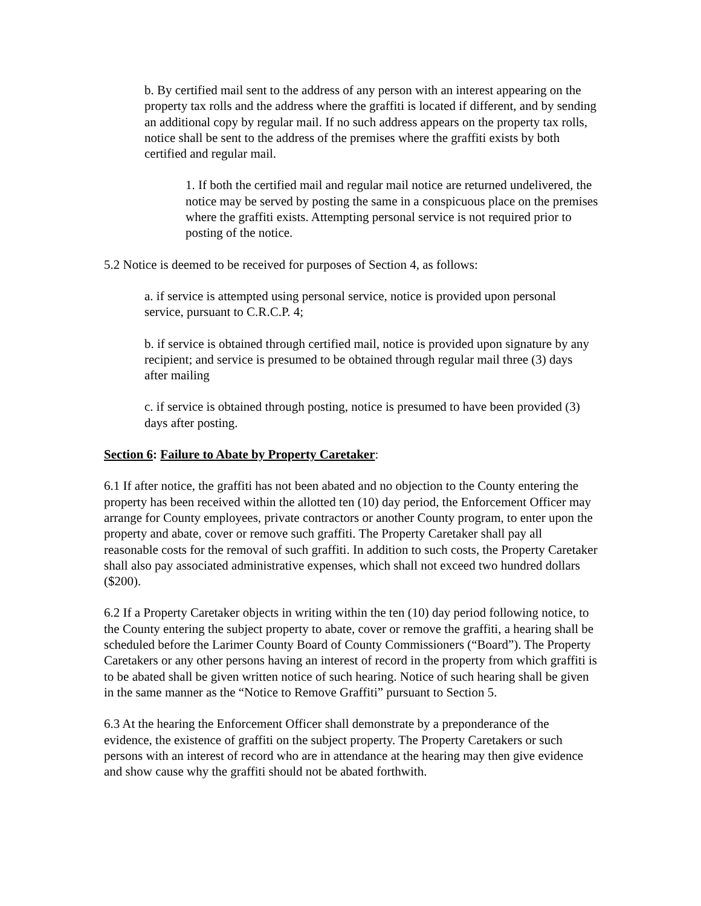b. By certified mail sent to the address of any person with an interest appearing on the property tax rolls and the address where the graffiti is located if different, and by sending an additional copy by regular mail. If no such address appears on the property tax rolls, notice shall be sent to the address of the premises where the graffiti exists by both certified and regular mail.
1. If both the certified mail and regular mail notice are returned undelivered, the notice may be served by posting the same in a conspicuous place on the premises where the graffiti exists. Attempting personal service is not required prior to posting of the notice.
5.2 Notice is deemed to be received for purposes of Section 4, as follows:
a. if service is attempted using personal service, notice is provided upon personal service, pursuant to C.R.C.P. 4;
b. if service is obtained through certified mail, notice is provided upon signature by any recipient; and service is presumed to be obtained through regular mail three (3) days after mailing
c. if service is obtained through posting, notice is presumed to have been provided (3) days after posting.
Section 6: Failure to Abate by Property Caretaker:
6.1 If after notice, the graffiti has not been abated and no objection to the County entering the property has been received within the allotted ten (10) day period, the Enforcement Officer may arrange for County employees, private contractors or another County program, to enter upon the property and abate, cover or remove such graffiti. The Property Caretaker shall pay all reasonable costs for the removal of such graffiti. In addition to such costs, the Property Caretaker shall also pay associated administrative expenses, which shall not exceed two hundred dollars ($200).
6.2 If a Property Caretaker objects in writing within the ten (10) day period following notice, to the County entering the subject property to abate, cover or remove the graffiti, a hearing shall be scheduled before the Larimer County Board of County Commissioners (“Board”). The Property Caretakers or any other persons having an interest of record in the property from which graffiti is to be abated shall be given written notice of such hearing. Notice of such hearing shall be given in the same manner as the “Notice to Remove Graffiti” pursuant to Section 5.
6.3 At the hearing the Enforcement Officer shall demonstrate by a preponderance of the evidence, the existence of graffiti on the subject property. The Property Caretakers or such persons with an interest of record who are in attendance at the hearing may then give evidence and show cause why the graffiti should not be abated forthwith.